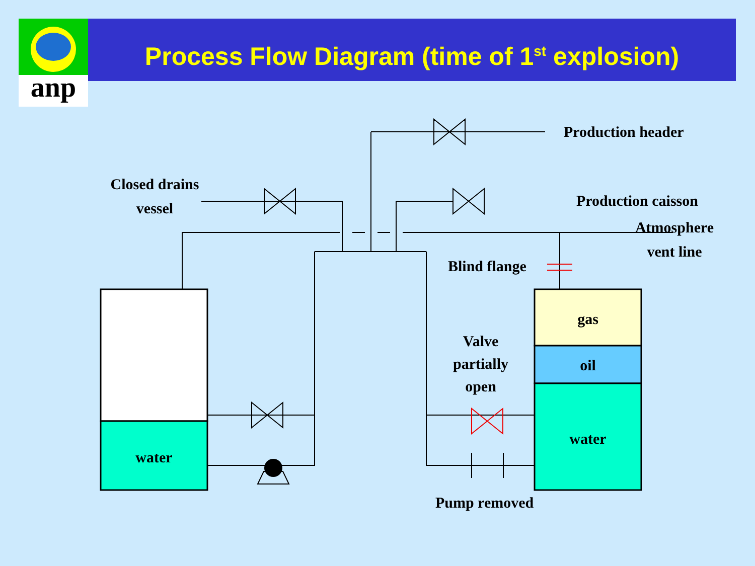anp
Process Flow Diagram (time of 1<sup>st</sup> explosion)
Production header
Closed drains
vessel
Production caisson
Atmosphere
vent line
Blind flange
gas
oil
water
water
Valve
partially
open
Pump removed